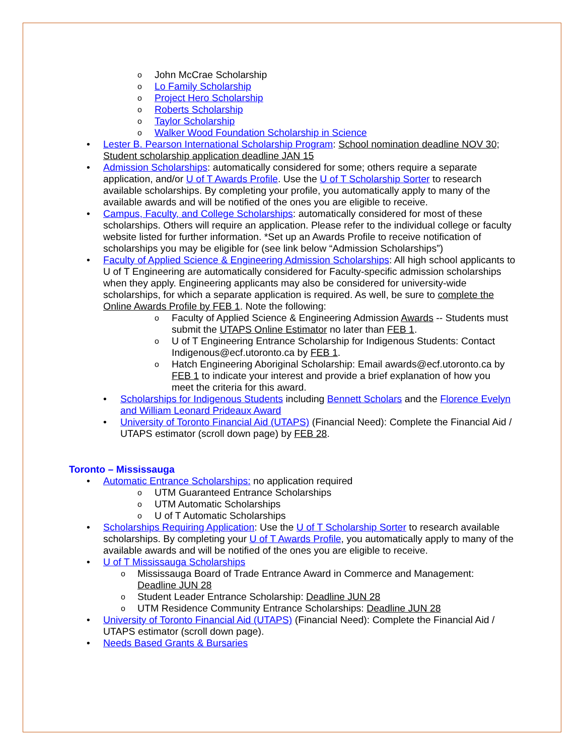John McCrae Scholarship
Lo Family Scholarship
Project Hero Scholarship
Roberts Scholarship
Taylor Scholarship
Walker Wood Foundation Scholarship in Science
Lester B. Pearson International Scholarship Program: School nomination deadline NOV 30; Student scholarship application deadline JAN 15
Admission Scholarships: automatically considered for some; others require a separate application, and/or U of T Awards Profile. Use the U of T Scholarship Sorter to research available scholarships. By completing your profile, you automatically apply to many of the available awards and will be notified of the ones you are eligible to receive.
Campus, Faculty, and College Scholarships: automatically considered for most of these scholarships. Others will require an application. Please refer to the individual college or faculty website listed for further information. *Set up an Awards Profile to receive notification of scholarships you may be eligible for (see link below “Admission Scholarships”)
Faculty of Applied Science & Engineering Admission Scholarships: All high school applicants to U of T Engineering are automatically considered for Faculty-specific admission scholarships when they apply. Engineering applicants may also be considered for university-wide scholarships, for which a separate application is required. As well, be sure to complete the Online Awards Profile by FEB 1. Note the following:
Faculty of Applied Science & Engineering Admission Awards -- Students must submit the UTAPS Online Estimator no later than FEB 1.
U of T Engineering Entrance Scholarship for Indigenous Students: Contact Indigenous@ecf.utoronto.ca by FEB 1.
Hatch Engineering Aboriginal Scholarship: Email awards@ecf.utoronto.ca by FEB 1 to indicate your interest and provide a brief explanation of how you meet the criteria for this award.
Scholarships for Indigenous Students including Bennett Scholars and the Florence Evelyn and William Leonard Prideaux Award
University of Toronto Financial Aid (UTAPS) (Financial Need): Complete the Financial Aid / UTAPS estimator (scroll down page) by FEB 28.
Toronto – Mississauga
Automatic Entrance Scholarships: no application required
UTM Guaranteed Entrance Scholarships
UTM Automatic Scholarships
U of T Automatic Scholarships
Scholarships Requiring Application: Use the U of T Scholarship Sorter to research available scholarships. By completing your U of T Awards Profile, you automatically apply to many of the available awards and will be notified of the ones you are eligible to receive.
U of T Mississauga Scholarships
Mississauga Board of Trade Entrance Award in Commerce and Management: Deadline JUN 28
Student Leader Entrance Scholarship: Deadline JUN 28
UTM Residence Community Entrance Scholarships: Deadline JUN 28
University of Toronto Financial Aid (UTAPS) (Financial Need): Complete the Financial Aid / UTAPS estimator (scroll down page).
Needs Based Grants & Bursaries